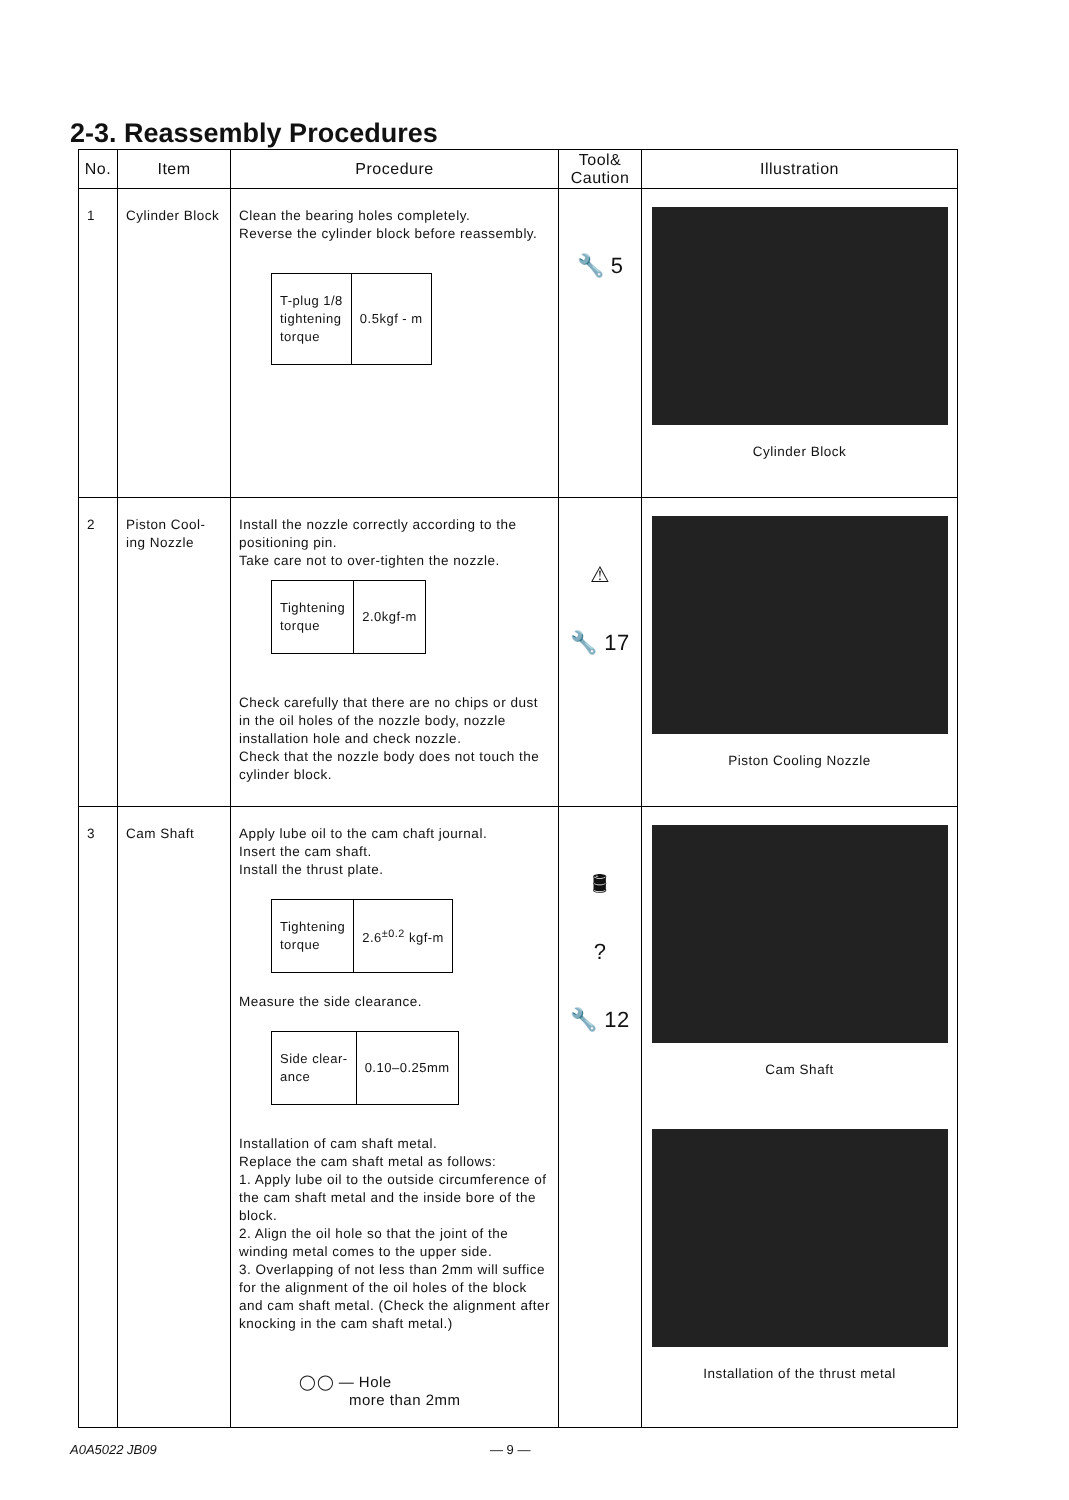2-3. Reassembly Procedures
| No. | Item | Procedure | Tool& Caution | Illustration |
| --- | --- | --- | --- | --- |
| 1 | Cylinder Block | Clean the bearing holes completely. Reverse the cylinder block before reassembly. / T-plug 1/8 tightening torque / 0.5kgf - m / | 🔧 5 | Cylinder Block |
| 2 | Piston Cool-ing Nozzle | Install the nozzle correctly according to the positioning pin. Take care not to over-tighten the nozzle. / Tightening torque / 2.0kgf-m / Check carefully that there are no chips or dust in the oil holes of the nozzle body, nozzle installation hole and check nozzle. Check that the nozzle body does not touch the cylinder block. | ⚠ 🔧 17 | Piston Cooling Nozzle |
| 3 | Cam Shaft | Apply lube oil to the cam chaft journal. Insert the cam shaft. Install the thrust plate. / Tightening torque / 2.6<sup>±0.2</sup> kgf-m / Measure the side clearance. / Side clear- ance / 0.10–0.25mm / Installation of cam shaft metal. Replace the cam shaft metal as follows: 1. Apply lube oil to the outside circumference of the cam shaft metal and the inside bore of the block. 2. Align the oil hole so that the joint of the winding metal comes to the upper side. 3. Overlapping of not less than 2mm will suffice for the alignment of the oil holes of the block and cam shaft metal. (Check the alignment after knocking in the cam shaft metal.) ◯◯ — Hole more than 2mm | 🛢 ? 🔧 12 | Cam Shaft Installation of the thrust metal |
A0A5022 JB09 — 9 —